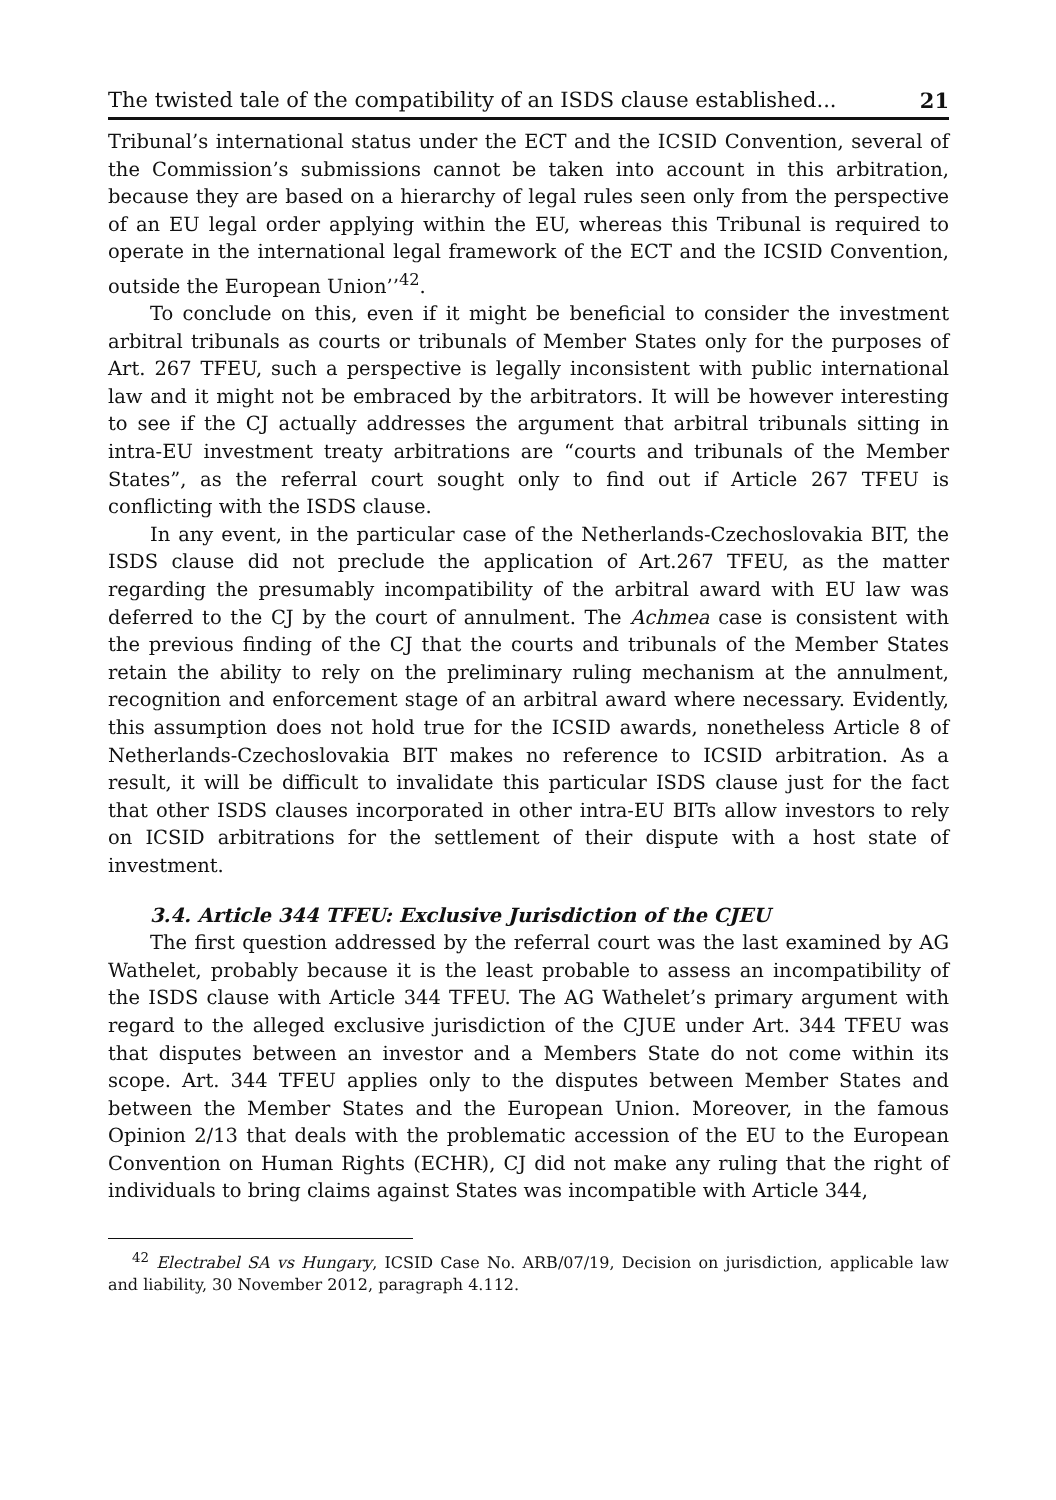The twisted tale of the compatibility of an ISDS clause established... 21
Tribunal’s international status under the ECT and the ICSID Convention, several of the Commission’s submissions cannot be taken into account in this arbitration, because they are based on a hierarchy of legal rules seen only from the perspective of an EU legal order applying within the EU, whereas this Tribunal is required to operate in the international legal framework of the ECT and the ICSID Convention, outside the European Union’’<sup>42</sup>.
To conclude on this, even if it might be beneficial to consider the investment arbitral tribunals as courts or tribunals of Member States only for the purposes of Art. 267 TFEU, such a perspective is legally inconsistent with public international law and it might not be embraced by the arbitrators. It will be however interesting to see if the CJ actually addresses the argument that arbitral tribunals sitting in intra-EU investment treaty arbitrations are “courts and tribunals of the Member States”, as the referral court sought only to find out if Article 267 TFEU is conflicting with the ISDS clause.
In any event, in the particular case of the Netherlands-Czechoslovakia BIT, the ISDS clause did not preclude the application of Art.267 TFEU, as the matter regarding the presumably incompatibility of the arbitral award with EU law was deferred to the CJ by the court of annulment. The Achmea case is consistent with the previous finding of the CJ that the courts and tribunals of the Member States retain the ability to rely on the preliminary ruling mechanism at the annulment, recognition and enforcement stage of an arbitral award where necessary. Evidently, this assumption does not hold true for the ICSID awards, nonetheless Article 8 of Netherlands-Czechoslovakia BIT makes no reference to ICSID arbitration. As a result, it will be difficult to invalidate this particular ISDS clause just for the fact that other ISDS clauses incorporated in other intra-EU BITs allow investors to rely on ICSID arbitrations for the settlement of their dispute with a host state of investment.
3.4. Article 344 TFEU: Exclusive Jurisdiction of the CJEU
The first question addressed by the referral court was the last examined by AG Wathelet, probably because it is the least probable to assess an incompatibility of the ISDS clause with Article 344 TFEU. The AG Wathelet’s primary argument with regard to the alleged exclusive jurisdiction of the CJUE under Art. 344 TFEU was that disputes between an investor and a Members State do not come within its scope. Art. 344 TFEU applies only to the disputes between Member States and between the Member States and the European Union. Moreover, in the famous Opinion 2/13 that deals with the problematic accession of the EU to the European Convention on Human Rights (ECHR), CJ did not make any ruling that the right of individuals to bring claims against States was incompatible with Article 344,
<sup>42</sup> Electrabel SA vs Hungary, ICSID Case No. ARB/07/19, Decision on jurisdiction, applicable law and liability, 30 November 2012, paragraph 4.112.